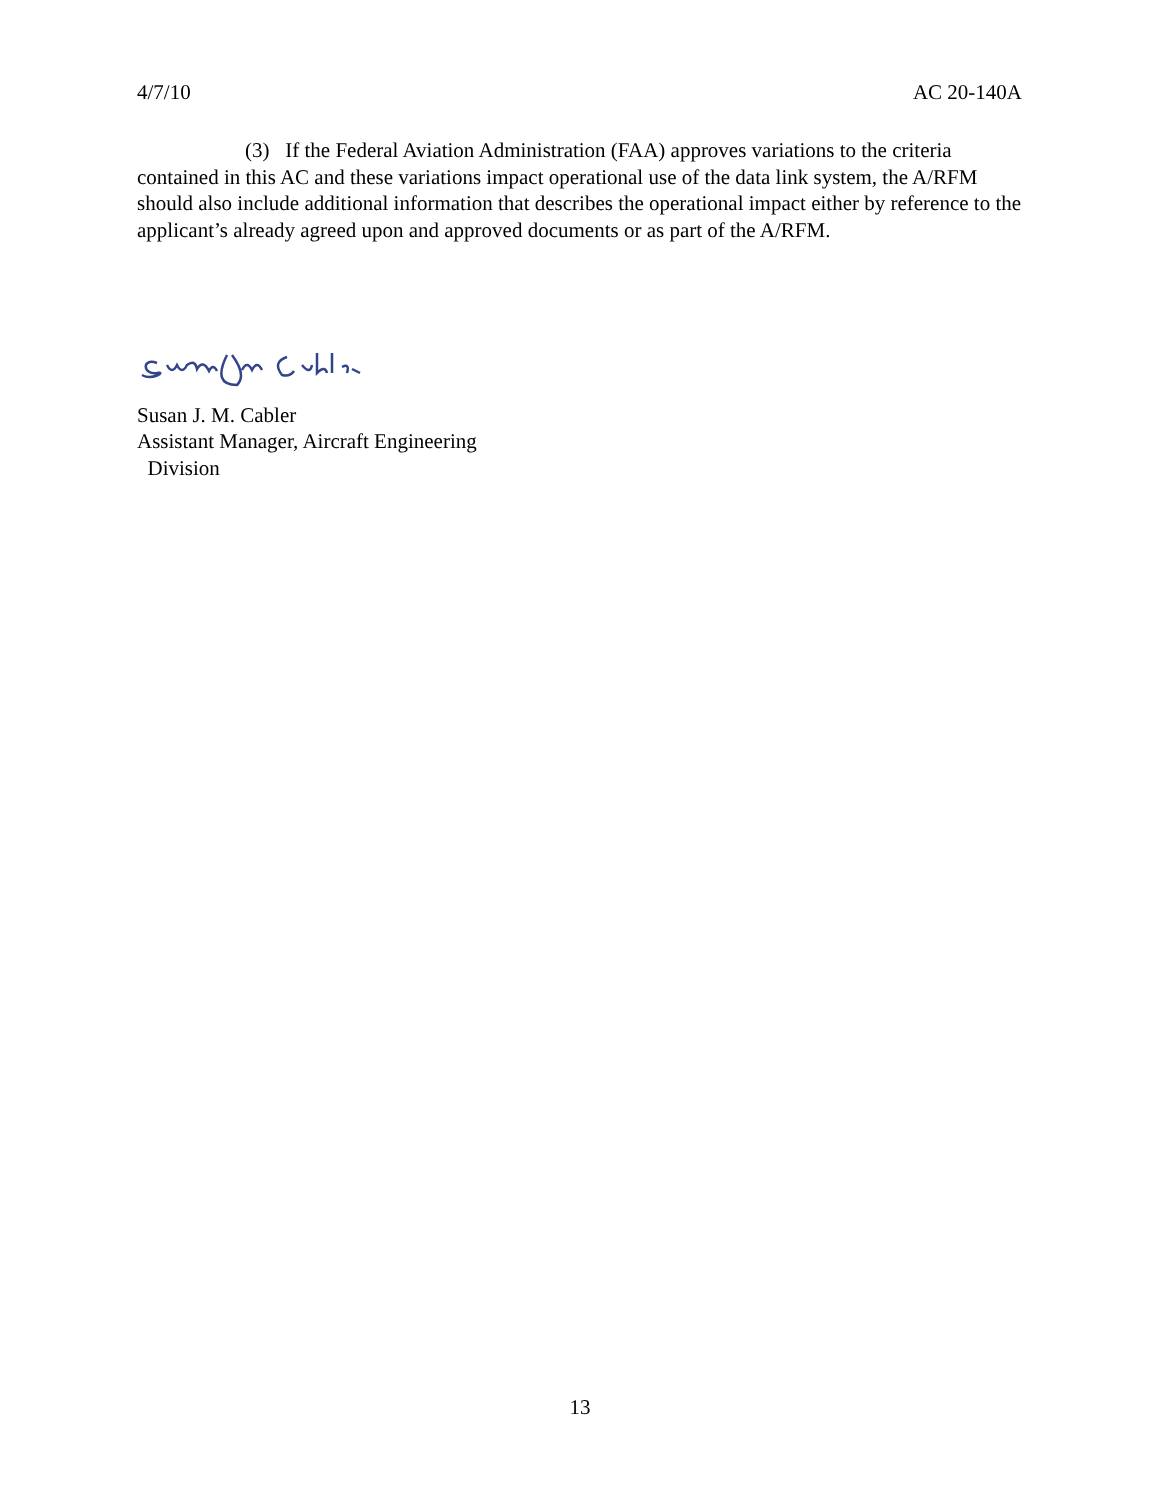4/7/10 AC 20-140A
(3) If the Federal Aviation Administration (FAA) approves variations to the criteria contained in this AC and these variations impact operational use of the data link system, the A/RFM should also include additional information that describes the operational impact either by reference to the applicant’s already agreed upon and approved documents or as part of the A/RFM.
Susan J. M. Cabler
Assistant Manager, Aircraft Engineering
Division
13